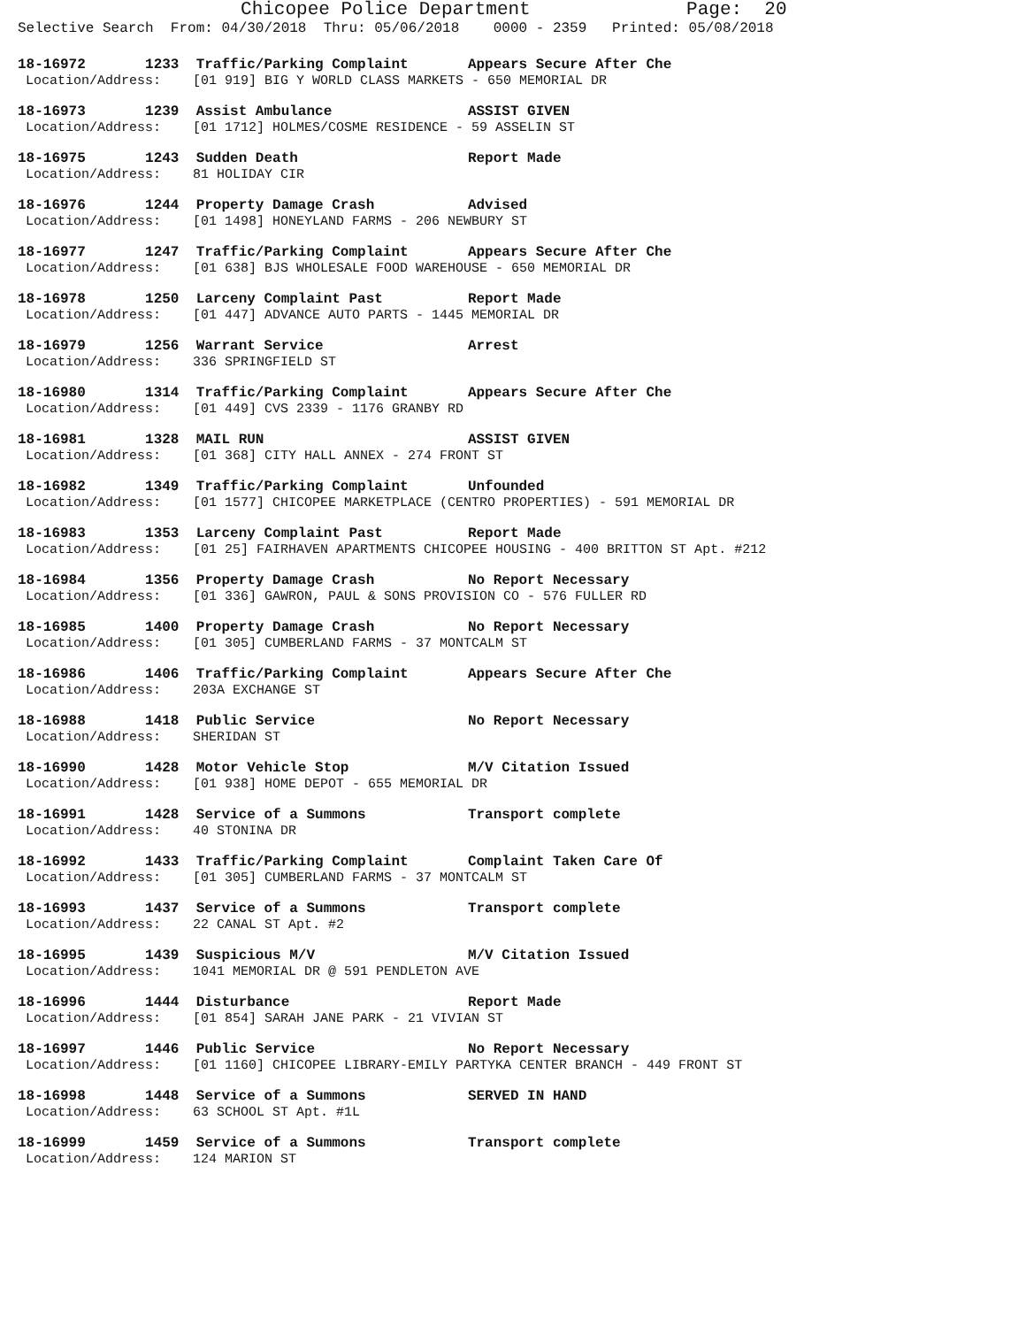Chicopee Police Department Page: 20
Selective Search From: 04/30/2018 Thru: 05/06/2018 0000 - 2359 Printed: 05/08/2018
18-16972 1233 Traffic/Parking Complaint Appears Secure After Che
Location/Address: [01 919] BIG Y WORLD CLASS MARKETS - 650 MEMORIAL DR
18-16973 1239 Assist Ambulance ASSIST GIVEN
Location/Address: [01 1712] HOLMES/COSME RESIDENCE - 59 ASSELIN ST
18-16975 1243 Sudden Death Report Made
Location/Address: 81 HOLIDAY CIR
18-16976 1244 Property Damage Crash Advised
Location/Address: [01 1498] HONEYLAND FARMS - 206 NEWBURY ST
18-16977 1247 Traffic/Parking Complaint Appears Secure After Che
Location/Address: [01 638] BJS WHOLESALE FOOD WAREHOUSE - 650 MEMORIAL DR
18-16978 1250 Larceny Complaint Past Report Made
Location/Address: [01 447] ADVANCE AUTO PARTS - 1445 MEMORIAL DR
18-16979 1256 Warrant Service Arrest
Location/Address: 336 SPRINGFIELD ST
18-16980 1314 Traffic/Parking Complaint Appears Secure After Che
Location/Address: [01 449] CVS 2339 - 1176 GRANBY RD
18-16981 1328 MAIL RUN ASSIST GIVEN
Location/Address: [01 368] CITY HALL ANNEX - 274 FRONT ST
18-16982 1349 Traffic/Parking Complaint Unfounded
Location/Address: [01 1577] CHICOPEE MARKETPLACE (CENTRO PROPERTIES) - 591 MEMORIAL DR
18-16983 1353 Larceny Complaint Past Report Made
Location/Address: [01 25] FAIRHAVEN APARTMENTS CHICOPEE HOUSING - 400 BRITTON ST Apt. #212
18-16984 1356 Property Damage Crash No Report Necessary
Location/Address: [01 336] GAWRON, PAUL & SONS PROVISION CO - 576 FULLER RD
18-16985 1400 Property Damage Crash No Report Necessary
Location/Address: [01 305] CUMBERLAND FARMS - 37 MONTCALM ST
18-16986 1406 Traffic/Parking Complaint Appears Secure After Che
Location/Address: 203A EXCHANGE ST
18-16988 1418 Public Service No Report Necessary
Location/Address: SHERIDAN ST
18-16990 1428 Motor Vehicle Stop M/V Citation Issued
Location/Address: [01 938] HOME DEPOT - 655 MEMORIAL DR
18-16991 1428 Service of a Summons Transport complete
Location/Address: 40 STONINA DR
18-16992 1433 Traffic/Parking Complaint Complaint Taken Care Of
Location/Address: [01 305] CUMBERLAND FARMS - 37 MONTCALM ST
18-16993 1437 Service of a Summons Transport complete
Location/Address: 22 CANAL ST Apt. #2
18-16995 1439 Suspicious M/V M/V Citation Issued
Location/Address: 1041 MEMORIAL DR @ 591 PENDLETON AVE
18-16996 1444 Disturbance Report Made
Location/Address: [01 854] SARAH JANE PARK - 21 VIVIAN ST
18-16997 1446 Public Service No Report Necessary
Location/Address: [01 1160] CHICOPEE LIBRARY-EMILY PARTYKA CENTER BRANCH - 449 FRONT ST
18-16998 1448 Service of a Summons SERVED IN HAND
Location/Address: 63 SCHOOL ST Apt. #1L
18-16999 1459 Service of a Summons Transport complete
Location/Address: 124 MARION ST